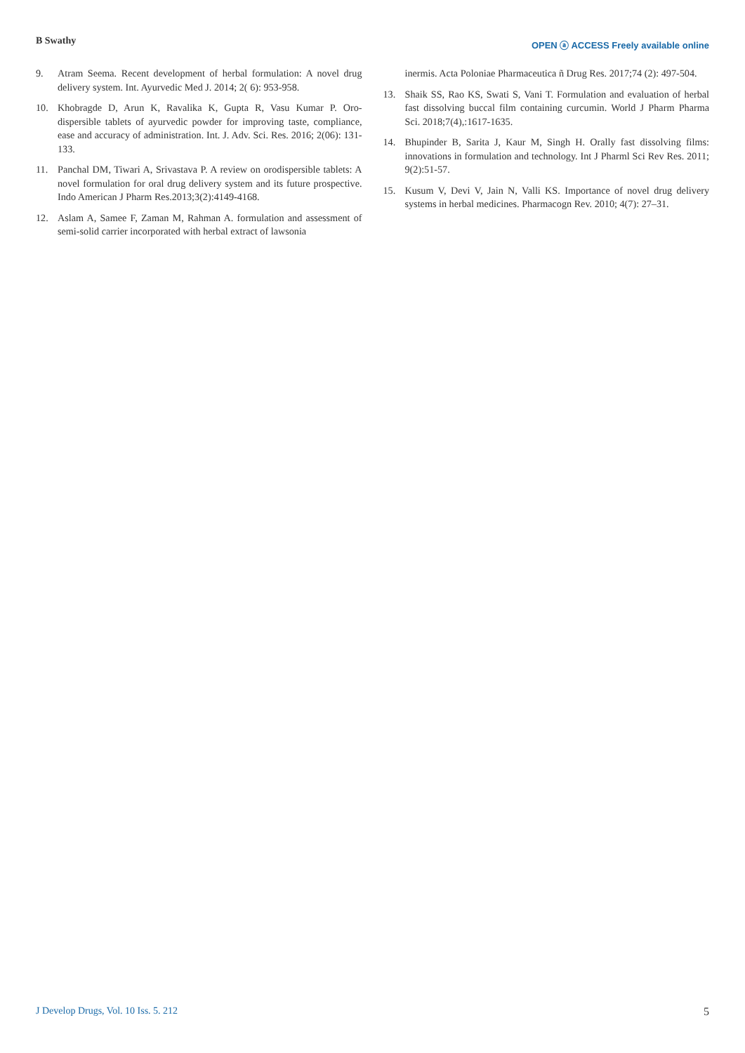B Swathy
OPEN ⓐ ACCESS Freely available online
9. Atram Seema. Recent development of herbal formulation: A novel drug delivery system. Int. Ayurvedic Med J. 2014; 2( 6): 953-958.
10. Khobragde D, Arun K, Ravalika K, Gupta R, Vasu Kumar P. Oro-dispersible tablets of ayurvedic powder for improving taste, compliance, ease and accuracy of administration. Int. J. Adv. Sci. Res. 2016; 2(06): 131-133.
11. Panchal DM, Tiwari A, Srivastava P. A review on orodispersible tablets: A novel formulation for oral drug delivery system and its future prospective. Indo American J Pharm Res.2013;3(2):4149-4168.
12. Aslam A, Samee F, Zaman M, Rahman A. formulation and assessment of semi-solid carrier incorporated with herbal extract of lawsonia
inermis. Acta Poloniae Pharmaceutica ñ Drug Res. 2017;74 (2): 497-504.
13. Shaik SS, Rao KS, Swati S, Vani T. Formulation and evaluation of herbal fast dissolving buccal film containing curcumin. World J Pharm Pharma Sci. 2018;7(4),:1617-1635.
14. Bhupinder B, Sarita J, Kaur M, Singh H. Orally fast dissolving films: innovations in formulation and technology. Int J Pharml Sci Rev Res. 2011; 9(2):51-57.
15. Kusum V, Devi V, Jain N, Valli KS. Importance of novel drug delivery systems in herbal medicines. Pharmacogn Rev. 2010; 4(7): 27–31.
J Develop Drugs, Vol. 10 Iss. 5. 212 5